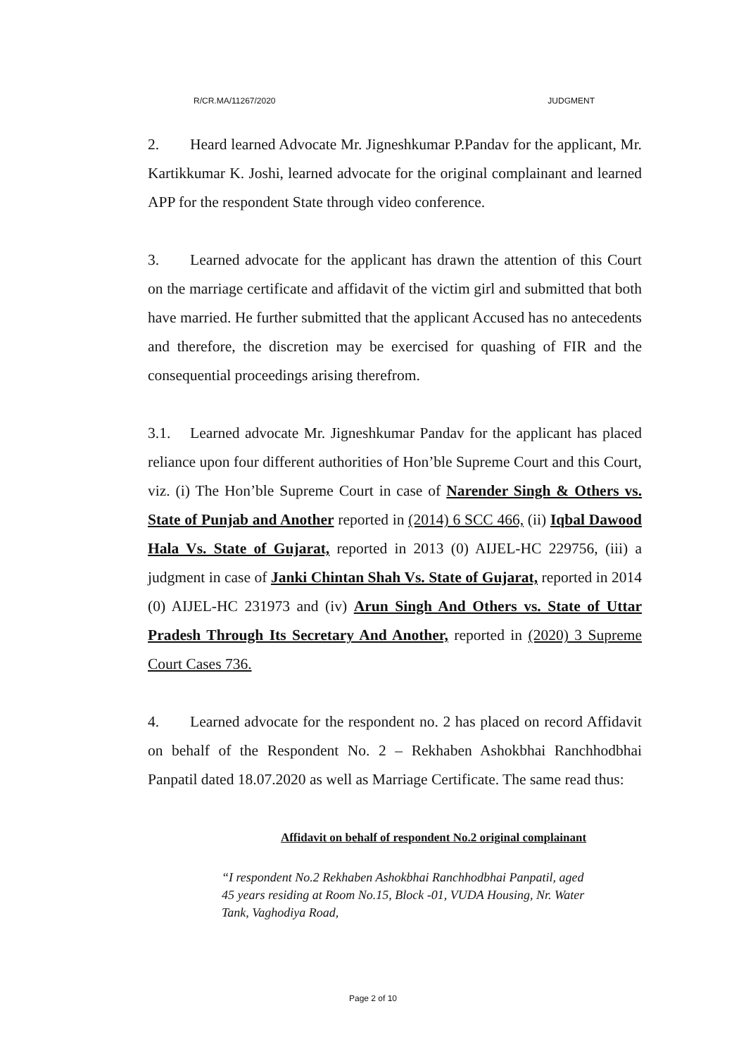R/CR.MA/11267/2020 JUDGMENT
2. Heard learned Advocate Mr. Jigneshkumar P.Pandav for the applicant, Mr. Kartikkumar K. Joshi, learned advocate for the original complainant and learned APP for the respondent State through video conference.
3. Learned advocate for the applicant has drawn the attention of this Court on the marriage certificate and affidavit of the victim girl and submitted that both have married. He further submitted that the applicant Accused has no antecedents and therefore, the discretion may be exercised for quashing of FIR and the consequential proceedings arising therefrom.
3.1. Learned advocate Mr. Jigneshkumar Pandav for the applicant has placed reliance upon four different authorities of Hon’ble Supreme Court and this Court, viz. (i) The Hon’ble Supreme Court in case of Narender Singh & Others vs. State of Punjab and Another reported in (2014) 6 SCC 466, (ii) Iqbal Dawood Hala Vs. State of Gujarat, reported in 2013 (0) AIJEL-HC 229756, (iii) a judgment in case of Janki Chintan Shah Vs. State of Gujarat, reported in 2014 (0) AIJEL-HC 231973 and (iv) Arun Singh And Others vs. State of Uttar Pradesh Through Its Secretary And Another, reported in (2020) 3 Supreme Court Cases 736.
4. Learned advocate for the respondent no. 2 has placed on record Affidavit on behalf of the Respondent No. 2 – Rekhaben Ashokbhai Ranchhodbhai Panpatil dated 18.07.2020 as well as Marriage Certificate. The same read thus:
Affidavit on behalf of respondent No.2 original complainant
“I respondent No.2 Rekhaben Ashokbhai Ranchhodbhai Panpatil, aged 45 years residing at Room No.15, Block -01, VUDA Housing, Nr. Water Tank, Vaghodiya Road,
Page 2 of 10